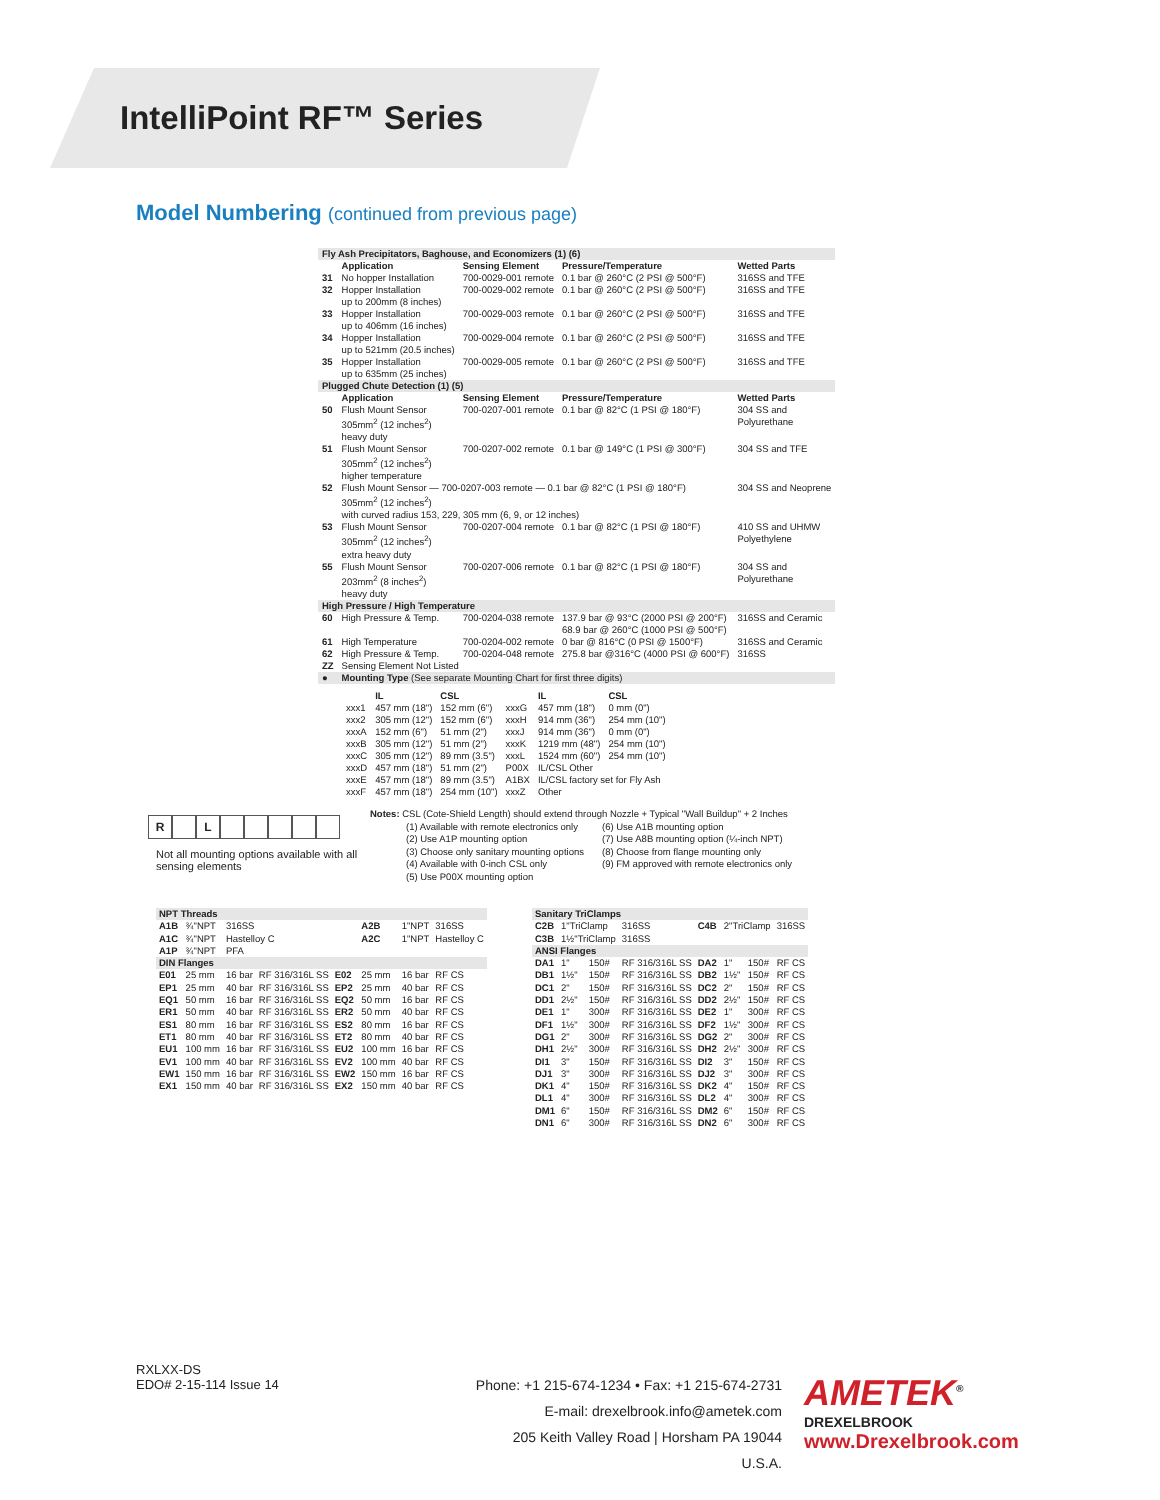IntelliPoint RF™ Series
Model Numbering (continued from previous page)
| Fly Ash Precipitators, Baghouse, and Economizers (1) (6) | | | | |
| | Application | Sensing Element | Pressure/Temperature | Wetted Parts |
| 31 | No hopper Installation | 700-0029-001 remote | 0.1 bar @ 260°C (2 PSI @ 500°F) | 316SS and TFE |
| 32 | Hopper Installation up to 200mm (8 inches) | 700-0029-002 remote | 0.1 bar @ 260°C (2 PSI @ 500°F) | 316SS and TFE |
| 33 | Hopper Installation up to 406mm (16 inches) | 700-0029-003 remote | 0.1 bar @ 260°C (2 PSI @ 500°F) | 316SS and TFE |
| 34 | Hopper Installation up to 521mm (20.5 inches) | 700-0029-004 remote | 0.1 bar @ 260°C (2 PSI @ 500°F) | 316SS and TFE |
| 35 | Hopper Installation up to 635mm (25 inches) | 700-0029-005 remote | 0.1 bar @ 260°C (2 PSI @ 500°F) | 316SS and TFE |
| Plugged Chute Detection (1) (5) | | | | |
| | Application | Sensing Element | Pressure/Temperature | Wetted Parts |
| 50 | Flush Mount Sensor 305mm<sup>2</sup> (12 inches<sup>2</sup>) heavy duty | 700-0207-001 remote | 0.1 bar @ 82°C (1 PSI @ 180°F) | 304 SS and Polyurethane |
| 51 | Flush Mount Sensor 305mm<sup>2</sup> (12 inches<sup>2</sup>) higher temperature | 700-0207-002 remote | 0.1 bar @ 149°C (1 PSI @ 300°F) | 304 SS and TFE |
| 52 | Flush Mount Sensor — 700-0207-003 remote — 0.1 bar @ 82°C (1 PSI @ 180°F) 305mm<sup>2</sup> (12 inches<sup>2</sup>) with curved radius 153, 229, 305 mm (6, 9, or 12 inches) | | | 304 SS and Neoprene |
| 53 | Flush Mount Sensor 305mm<sup>2</sup> (12 inches<sup>2</sup>) extra heavy duty | 700-0207-004 remote | 0.1 bar @ 82°C (1 PSI @ 180°F) | 410 SS and UHMW Polyethylene |
| 55 | Flush Mount Sensor 203mm<sup>2</sup> (8 inches<sup>2</sup>) heavy duty | 700-0207-006 remote | 0.1 bar @ 82°C (1 PSI @ 180°F) | 304 SS and Polyurethane |
| High Pressure / High Temperature | | | | |
| 60 | High Pressure & Temp. | 700-0204-038 remote | 137.9 bar @ 93°C (2000 PSI @ 200°F) 68.9 bar @ 260°C (1000 PSI @ 500°F) | 316SS and Ceramic |
| 61 | High Temperature | 700-0204-002 remote | 0 bar @ 816°C (0 PSI @ 1500°F) | 316SS and Ceramic |
| 62 | High Pressure & Temp. | 700-0204-048 remote | 275.8 bar @316°C (4000 PSI @ 600°F) | 316SS |
| ZZ | Sensing Element Not Listed | | | |
| ● | Mounting Type (See separate Mounting Chart for first three digits) | | | |
| | IL | CSL | | IL | CSL |
| --- | --- | --- | --- | --- | --- |
| xxx1 | 457 mm (18") | 152 mm (6") | xxxG | 457 mm (18") | 0 mm (0") |
| xxx2 | 305 mm (12") | 152 mm (6") | xxxH | 914 mm (36") | 254 mm (10") |
| xxxA | 152 mm (6") | 51 mm (2") | xxxJ | 914 mm (36") | 0 mm (0") |
| xxxB | 305 mm (12") | 51 mm (2") | xxxK | 1219 mm (48") | 254 mm (10") |
| xxxC | 305 mm (12") | 89 mm (3.5") | xxxL | 1524 mm (60") | 254 mm (10") |
| xxxD | 457 mm (18") | 51 mm (2") | P00X | IL/CSL Other | |
| xxxE | 457 mm (18") | 89 mm (3.5") | A1BX | IL/CSL factory set for Fly Ash | |
| xxxF | 457 mm (18") | 254 mm (10") | xxxZ | Other | |
R L
Not all mounting options available with all sensing elements
Notes: CSL (Cote-Shield Length) should extend through Nozzle + Typical "Wall Buildup" + 2 Inches
(1) Available with remote electronics only
(2) Use A1P mounting option
(3) Choose only sanitary mounting options
(4) Available with 0-inch CSL only
(5) Use P00X mounting option
(6) Use A1B mounting option
(7) Use A8B mounting option (¼-inch NPT)
(8) Choose from flange mounting only
(9) FM approved with remote electronics only
| NPT Threads | | | | | | | |
| A1B | ¾"NPT | 316SS | | | A2B | 1"NPT | 316SS |
| A1C | ¾"NPT | Hastelloy C | | | A2C | 1"NPT | Hastelloy C |
| A1P | ¾"NPT | PFA | | | | | |
| DIN Flanges | | | | | | | |
| E01 | 25 mm | 16 bar | RF 316/316L SS | E02 | 25 mm | 16 bar | RF CS |
| EP1 | 25 mm | 40 bar | RF 316/316L SS | EP2 | 25 mm | 40 bar | RF CS |
| EQ1 | 50 mm | 16 bar | RF 316/316L SS | EQ2 | 50 mm | 16 bar | RF CS |
| ER1 | 50 mm | 40 bar | RF 316/316L SS | ER2 | 50 mm | 40 bar | RF CS |
| ES1 | 80 mm | 16 bar | RF 316/316L SS | ES2 | 80 mm | 16 bar | RF CS |
| ET1 | 80 mm | 40 bar | RF 316/316L SS | ET2 | 80 mm | 40 bar | RF CS |
| EU1 | 100 mm | 16 bar | RF 316/316L SS | EU2 | 100 mm | 16 bar | RF CS |
| EV1 | 100 mm | 40 bar | RF 316/316L SS | EV2 | 100 mm | 40 bar | RF CS |
| EW1 | 150 mm | 16 bar | RF 316/316L SS | EW2 | 150 mm | 16 bar | RF CS |
| EX1 | 150 mm | 40 bar | RF 316/316L SS | EX2 | 150 mm | 40 bar | RF CS |
| Sanitary TriClamps | | | | | | | |
| C2B | 1"TriClamp | | 316SS | C4B | 2"TriClamp | | 316SS |
| C3B | 1½"TriClamp | | 316SS | | | | |
| ANSI Flanges | | | | | | | |
| DA1 | 1" | 150# | RF 316/316L SS | DA2 | 1" | 150# | RF CS |
| DB1 | 1½" | 150# | RF 316/316L SS | DB2 | 1½" | 150# | RF CS |
| DC1 | 2" | 150# | RF 316/316L SS | DC2 | 2" | 150# | RF CS |
| DD1 | 2½" | 150# | RF 316/316L SS | DD2 | 2½" | 150# | RF CS |
| DE1 | 1" | 300# | RF 316/316L SS | DE2 | 1" | 300# | RF CS |
| DF1 | 1½" | 300# | RF 316/316L SS | DF2 | 1½" | 300# | RF CS |
| DG1 | 2" | 300# | RF 316/316L SS | DG2 | 2" | 300# | RF CS |
| DH1 | 2½" | 300# | RF 316/316L SS | DH2 | 2½" | 300# | RF CS |
| DI1 | 3" | 150# | RF 316/316L SS | DI2 | 3" | 150# | RF CS |
| DJ1 | 3" | 300# | RF 316/316L SS | DJ2 | 3" | 300# | RF CS |
| DK1 | 4" | 150# | RF 316/316L SS | DK2 | 4" | 150# | RF CS |
| DL1 | 4" | 300# | RF 316/316L SS | DL2 | 4" | 300# | RF CS |
| DM1 | 6" | 150# | RF 316/316L SS | DM2 | 6" | 150# | RF CS |
| DN1 | 6" | 300# | RF 316/316L SS | DN2 | 6" | 300# | RF CS |
RXLXX-DS
EDO# 2-15-114 Issue 14
Phone: +1 215-674-1234 • Fax: +1 215-674-2731
E-mail: drexelbrook.info@ametek.com
205 Keith Valley Road | Horsham PA 19044 U.S.A.
AMETEK<sup>®</sup>
DREXELBROOK
www.Drexelbrook.com